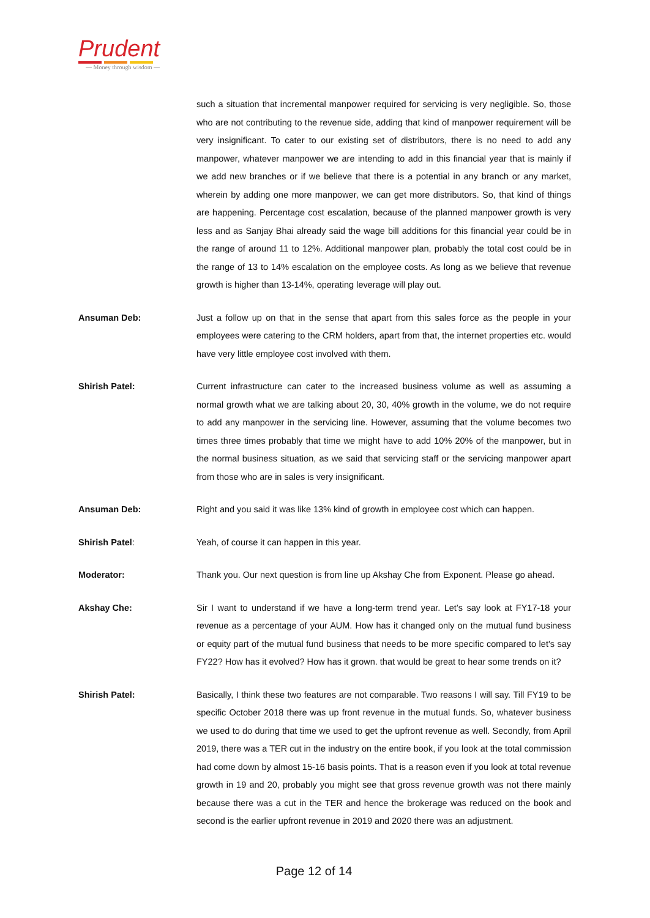Prudent
— Money through wisdom —
such a situation that incremental manpower required for servicing is very negligible. So, those who are not contributing to the revenue side, adding that kind of manpower requirement will be very insignificant. To cater to our existing set of distributors, there is no need to add any manpower, whatever manpower we are intending to add in this financial year that is mainly if we add new branches or if we believe that there is a potential in any branch or any market, wherein by adding one more manpower, we can get more distributors. So, that kind of things are happening. Percentage cost escalation, because of the planned manpower growth is very less and as Sanjay Bhai already said the wage bill additions for this financial year could be in the range of around 11 to 12%. Additional manpower plan, probably the total cost could be in the range of 13 to 14% escalation on the employee costs. As long as we believe that revenue growth is higher than 13-14%, operating leverage will play out.
Ansuman Deb: Just a follow up on that in the sense that apart from this sales force as the people in your employees were catering to the CRM holders, apart from that, the internet properties etc. would have very little employee cost involved with them.
Shirish Patel: Current infrastructure can cater to the increased business volume as well as assuming a normal growth what we are talking about 20, 30, 40% growth in the volume, we do not require to add any manpower in the servicing line. However, assuming that the volume becomes two times three times probably that time we might have to add 10% 20% of the manpower, but in the normal business situation, as we said that servicing staff or the servicing manpower apart from those who are in sales is very insignificant.
Ansuman Deb: Right and you said it was like 13% kind of growth in employee cost which can happen.
Shirish Patel: Yeah, of course it can happen in this year.
Moderator: Thank you. Our next question is from line up Akshay Che from Exponent. Please go ahead.
Akshay Che: Sir I want to understand if we have a long-term trend year. Let’s say look at FY17-18 your revenue as a percentage of your AUM. How has it changed only on the mutual fund business or equity part of the mutual fund business that needs to be more specific compared to let's say FY22? How has it evolved? How has it grown. that would be great to hear some trends on it?
Shirish Patel: Basically, I think these two features are not comparable. Two reasons I will say. Till FY19 to be specific October 2018 there was up front revenue in the mutual funds. So, whatever business we used to do during that time we used to get the upfront revenue as well. Secondly, from April 2019, there was a TER cut in the industry on the entire book, if you look at the total commission had come down by almost 15-16 basis points. That is a reason even if you look at total revenue growth in 19 and 20, probably you might see that gross revenue growth was not there mainly because there was a cut in the TER and hence the brokerage was reduced on the book and second is the earlier upfront revenue in 2019 and 2020 there was an adjustment.
Page 12 of 14